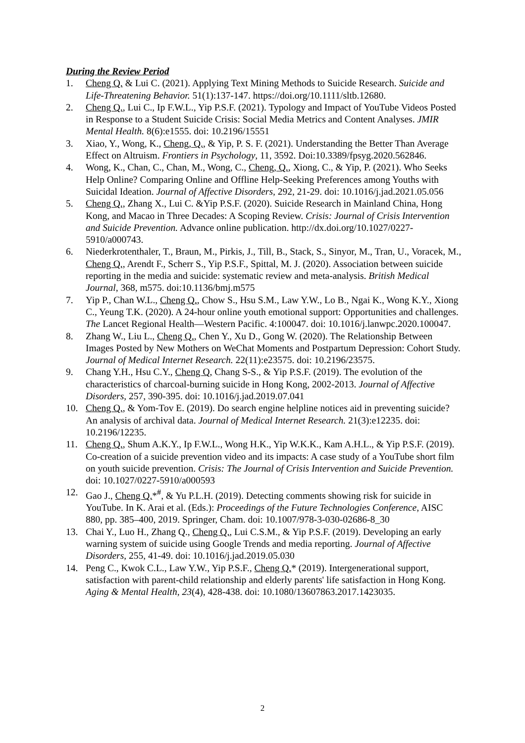During the Review Period
1. Cheng Q. & Lui C. (2021). Applying Text Mining Methods to Suicide Research. Suicide and Life-Threatening Behavior. 51(1):137-147. https://doi.org/10.1111/sltb.12680.
2. Cheng Q., Lui C., Ip F.W.L., Yip P.S.F. (2021). Typology and Impact of YouTube Videos Posted in Response to a Student Suicide Crisis: Social Media Metrics and Content Analyses. JMIR Mental Health. 8(6):e1555. doi: 10.2196/15551
3. Xiao, Y., Wong, K., Cheng, Q., & Yip, P. S. F. (2021). Understanding the Better Than Average Effect on Altruism. Frontiers in Psychology, 11, 3592. Doi:10.3389/fpsyg.2020.562846.
4. Wong, K., Chan, C., Chan, M., Wong, C., Cheng, Q., Xiong, C., & Yip, P. (2021). Who Seeks Help Online? Comparing Online and Offline Help-Seeking Preferences among Youths with Suicidal Ideation. Journal of Affective Disorders, 292, 21-29. doi: 10.1016/j.jad.2021.05.056
5. Cheng Q., Zhang X., Lui C. &Yip P.S.F. (2020). Suicide Research in Mainland China, Hong Kong, and Macao in Three Decades: A Scoping Review. Crisis: Journal of Crisis Intervention and Suicide Prevention. Advance online publication. http://dx.doi.org/10.1027/0227- 5910/a000743.
6. Niederkrotenthaler, T., Braun, M., Pirkis, J., Till, B., Stack, S., Sinyor, M., Tran, U., Voracek, M., Cheng Q., Arendt F., Scherr S., Yip P.S.F., Spittal, M. J. (2020). Association between suicide reporting in the media and suicide: systematic review and meta-analysis. British Medical Journal, 368, m575. doi:10.1136/bmj.m575
7. Yip P., Chan W.L., Cheng Q., Chow S., Hsu S.M., Law Y.W., Lo B., Ngai K., Wong K.Y., Xiong C., Yeung T.K. (2020). A 24-hour online youth emotional support: Opportunities and challenges. The Lancet Regional Health—Western Pacific. 4:100047. doi: 10.1016/j.lanwpc.2020.100047.
8. Zhang W., Liu L., Cheng Q., Chen Y., Xu D., Gong W. (2020). The Relationship Between Images Posted by New Mothers on WeChat Moments and Postpartum Depression: Cohort Study. Journal of Medical Internet Research. 22(11):e23575. doi: 10.2196/23575.
9. Chang Y.H., Hsu C.Y., Cheng Q, Chang S-S., & Yip P.S.F. (2019). The evolution of the characteristics of charcoal-burning suicide in Hong Kong, 2002-2013. Journal of Affective Disorders, 257, 390-395. doi: 10.1016/j.jad.2019.07.041
10. Cheng Q., & Yom-Tov E. (2019). Do search engine helpline notices aid in preventing suicide? An analysis of archival data. Journal of Medical Internet Research. 21(3):e12235. doi: 10.2196/12235.
11. Cheng Q., Shum A.K.Y., Ip F.W.L., Wong H.K., Yip W.K.K., Kam A.H.L., & Yip P.S.F. (2019). Co-creation of a suicide prevention video and its impacts: A case study of a YouTube short film on youth suicide prevention. Crisis: The Journal of Crisis Intervention and Suicide Prevention. doi: 10.1027/0227-5910/a000593
12. Gao J., Cheng Q.*<sup>#</sup>, & Yu P.L.H. (2019). Detecting comments showing risk for suicide in YouTube. In K. Arai et al. (Eds.): Proceedings of the Future Technologies Conference, AISC 880, pp. 385–400, 2019. Springer, Cham. doi: 10.1007/978-3-030-02686-8_30
13. Chai Y., Luo H., Zhang Q., Cheng Q., Lui C.S.M., & Yip P.S.F. (2019). Developing an early warning system of suicide using Google Trends and media reporting. Journal of Affective Disorders, 255, 41-49. doi: 10.1016/j.jad.2019.05.030
14. Peng C., Kwok C.L., Law Y.W., Yip P.S.F., Cheng Q.* (2019). Intergenerational support, satisfaction with parent-child relationship and elderly parents' life satisfaction in Hong Kong. Aging & Mental Health, 23(4), 428-438. doi: 10.1080/13607863.2017.1423035.
2